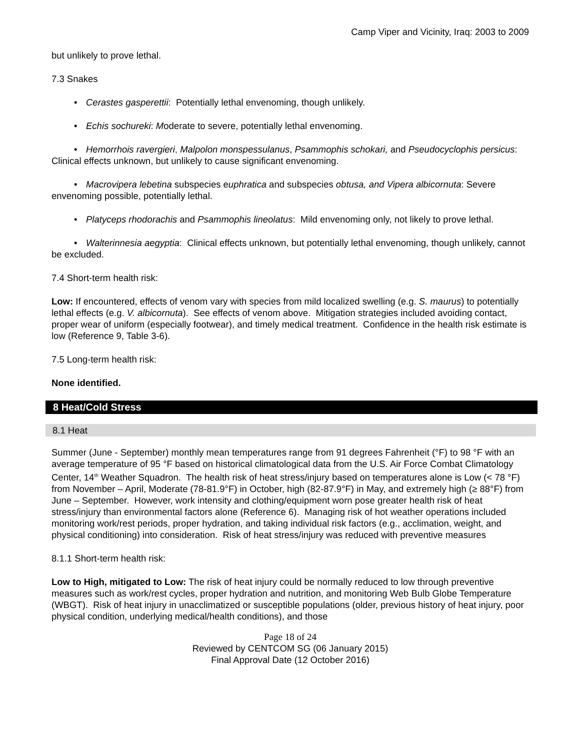Camp Viper and Vicinity, Iraq: 2003 to 2009
but unlikely to prove lethal.
7.3 Snakes
• Cerastes gasperettii: Potentially lethal envenoming, though unlikely.
• Echis sochureki: Moderate to severe, potentially lethal envenoming.
• Hemorrhois ravergieri, Malpolon monspessulanus, Psammophis schokari, and Pseudocyclophis persicus: Clinical effects unknown, but unlikely to cause significant envenoming.
• Macrovipera lebetina subspecies euphratica and subspecies obtusa, and Vipera albicornuta: Severe envenoming possible, potentially lethal.
• Platyceps rhodorachis and Psammophis lineolatus: Mild envenoming only, not likely to prove lethal.
• Walterinnesia aegyptia: Clinical effects unknown, but potentially lethal envenoming, though unlikely, cannot be excluded.
7.4 Short-term health risk:
Low: If encountered, effects of venom vary with species from mild localized swelling (e.g. S. maurus) to potentially lethal effects (e.g. V. albicornuta). See effects of venom above. Mitigation strategies included avoiding contact, proper wear of uniform (especially footwear), and timely medical treatment. Confidence in the health risk estimate is low (Reference 9, Table 3-6).
7.5 Long-term health risk:
None identified.
8 Heat/Cold Stress
8.1 Heat
Summer (June - September) monthly mean temperatures range from 91 degrees Fahrenheit (°F) to 98 °F with an average temperature of 95 °F based on historical climatological data from the U.S. Air Force Combat Climatology Center, 14<sup>th</sup> Weather Squadron. The health risk of heat stress/injury based on temperatures alone is Low (< 78 °F) from November – April, Moderate (78-81.9°F) in October, high (82-87.9°F) in May, and extremely high (≥ 88°F) from June – September. However, work intensity and clothing/equipment worn pose greater health risk of heat stress/injury than environmental factors alone (Reference 6). Managing risk of hot weather operations included monitoring work/rest periods, proper hydration, and taking individual risk factors (e.g., acclimation, weight, and physical conditioning) into consideration. Risk of heat stress/injury was reduced with preventive measures
8.1.1 Short-term health risk:
Low to High, mitigated to Low: The risk of heat injury could be normally reduced to low through preventive measures such as work/rest cycles, proper hydration and nutrition, and monitoring Web Bulb Globe Temperature (WBGT). Risk of heat injury in unacclimatized or susceptible populations (older, previous history of heat injury, poor physical condition, underlying medical/health conditions), and those
Page 18 of 24
Reviewed by CENTCOM SG (06 January 2015)
Final Approval Date (12 October 2016)